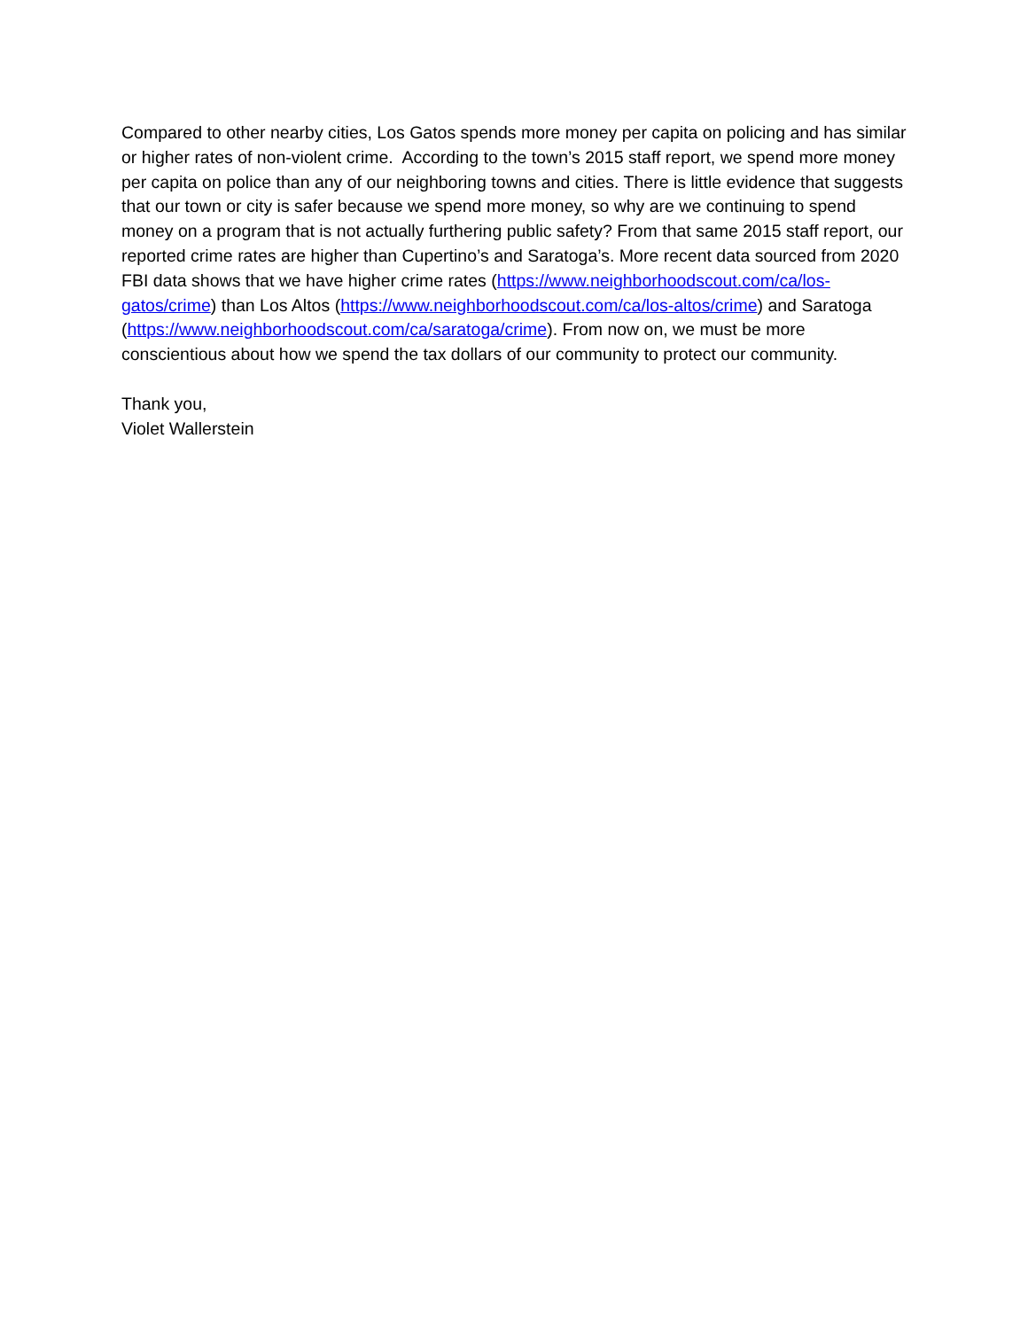Compared to other nearby cities, Los Gatos spends more money per capita on policing and has similar or higher rates of non-violent crime. According to the town’s 2015 staff report, we spend more money per capita on police than any of our neighboring towns and cities. There is little evidence that suggests that our town or city is safer because we spend more money, so why are we continuing to spend money on a program that is not actually furthering public safety? From that same 2015 staff report, our reported crime rates are higher than Cupertino’s and Saratoga’s. More recent data sourced from 2020 FBI data shows that we have higher crime rates (https://www.neighborhoodscout.com/ca/los-gatos/crime) than Los Altos (https://www.neighborhoodscout.com/ca/los-altos/crime) and Saratoga (https://www.neighborhoodscout.com/ca/saratoga/crime). From now on, we must be more conscientious about how we spend the tax dollars of our community to protect our community.
Thank you,
Violet Wallerstein